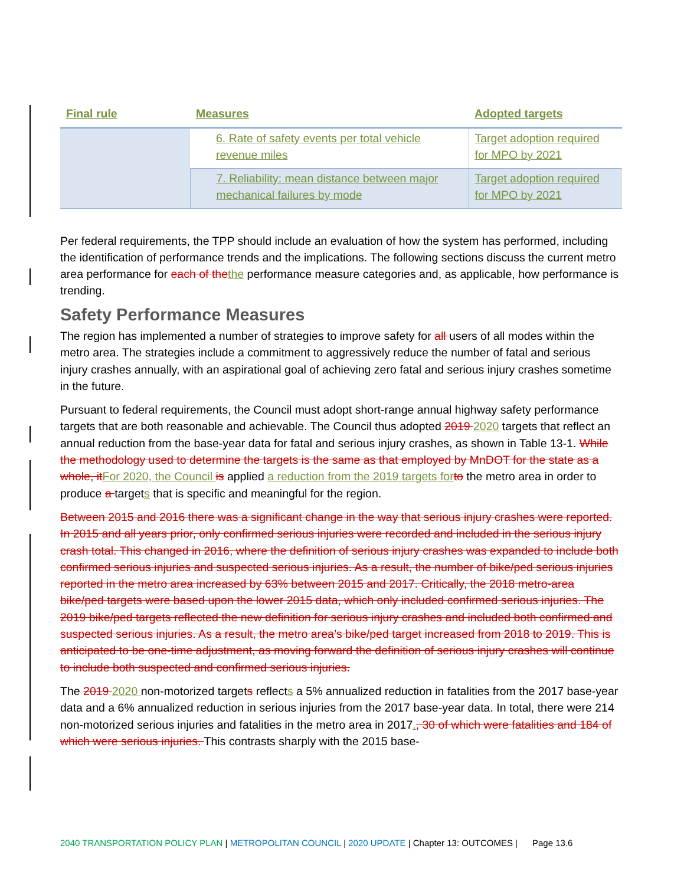| Final rule | Measures | Adopted targets |
| --- | --- | --- |
| | 6. Rate of safety events per total vehicle revenue miles | Target adoption required for MPO by 2021 |
| | 7. Reliability: mean distance between major mechanical failures by mode | Target adoption required for MPO by 2021 |
Per federal requirements, the TPP should include an evaluation of how the system has performed, including the identification of performance trends and the implications. The following sections discuss the current metro area performance for each of the the performance measure categories and, as applicable, how performance is trending.
Safety Performance Measures
The region has implemented a number of strategies to improve safety for all users of all modes within the metro area. The strategies include a commitment to aggressively reduce the number of fatal and serious injury crashes annually, with an aspirational goal of achieving zero fatal and serious injury crashes sometime in the future.
Pursuant to federal requirements, the Council must adopt short-range annual highway safety performance targets that are both reasonable and achievable. The Council thus adopted 2019 2020 targets that reflect an annual reduction from the base-year data for fatal and serious injury crashes, as shown in Table 13-1. While the methodology used to determine the targets is the same as that employed by MnDOT for the state as a whole, it For 2020, the Council is applied a reduction from the 2019 targets for to the metro area in order to produce a targets that is specific and meaningful for the region.
Between 2015 and 2016 there was a significant change in the way that serious injury crashes were reported. In 2015 and all years prior, only confirmed serious injuries were recorded and included in the serious injury crash total. This changed in 2016, where the definition of serious injury crashes was expanded to include both confirmed serious injuries and suspected serious injuries. As a result, the number of bike/ped serious injuries reported in the metro area increased by 63% between 2015 and 2017. Critically, the 2018 metro-area bike/ped targets were based upon the lower 2015 data, which only included confirmed serious injuries. The 2019 bike/ped targets reflected the new definition for serious injury crashes and included both confirmed and suspected serious injuries. As a result, the metro area’s bike/ped target increased from 2018 to 2019. This is anticipated to be one-time adjustment, as moving forward the definition of serious injury crashes will continue to include both suspected and confirmed serious injuries.
The 2019 2020 non-motorized targets reflects a 5% annualized reduction in fatalities from the 2017 base-year data and a 6% annualized reduction in serious injuries from the 2017 base-year data. In total, there were 214 non-motorized serious injuries and fatalities in the metro area in 2017., 30 of which were fatalities and 184 of which were serious injuries. This contrasts sharply with the 2015 base-
2040 TRANSPORTATION POLICY PLAN | METROPOLITAN COUNCIL | 2020 UPDATE | Chapter 13: OUTCOMES | Page 13.6